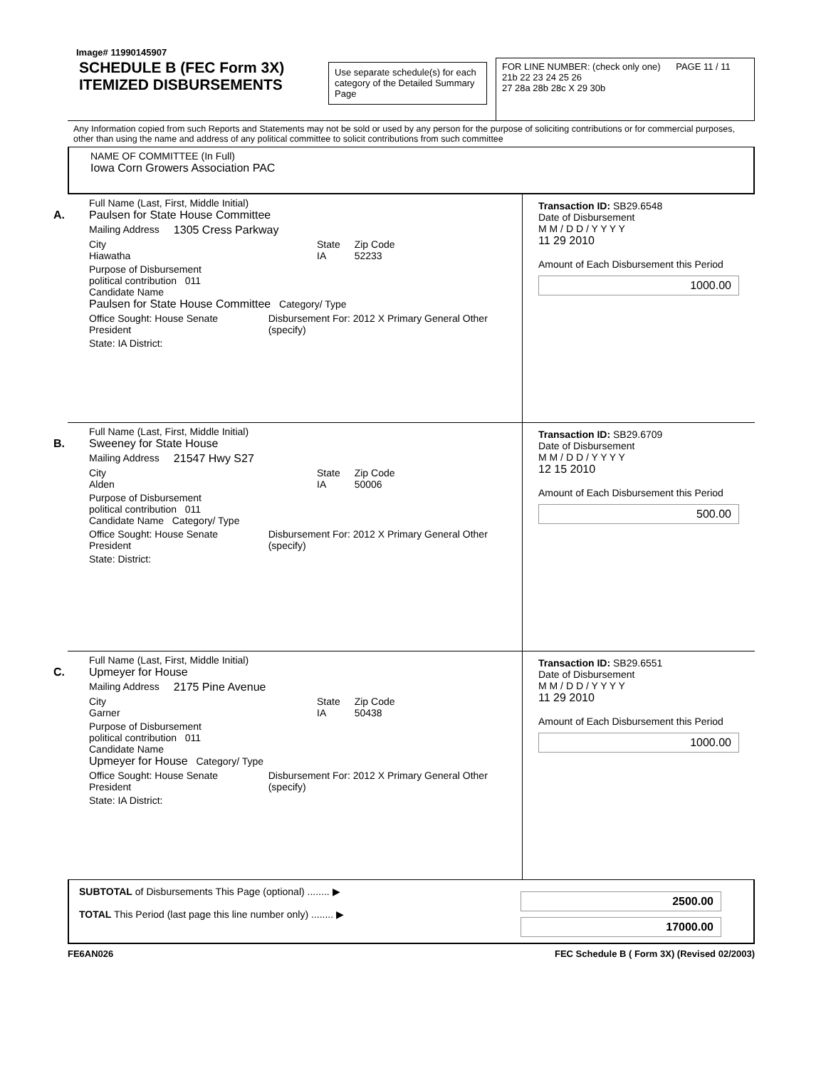Image# 11990145907
SCHEDULE B (FEC Form 3X)
ITEMIZED DISBURSEMENTS
Use separate schedule(s) for each category of the Detailed Summary Page
FOR LINE NUMBER: (check only one) PAGE 11 / 11
21b 22 23 24 25 26
27 28a 28b 28c X 29 30b
Any Information copied from such Reports and Statements may not be sold or used by any person for the purpose of soliciting contributions or for commercial purposes, other than using the name and address of any political committee to solicit contributions from such committee
NAME OF COMMITTEE (In Full)
Iowa Corn Growers Association PAC
A.
Full Name (Last, First, Middle Initial)
Paulsen for State House Committee
Mailing Address 1305 Cress Parkway
City
Hiawatha
State
IA
Zip Code
52233
Purpose of Disbursement
political contribution 011
Candidate Name
Paulsen for State House Committee Category/ Type
Office Sought: House Senate President
Disbursement For: 2012 X Primary General Other (specify)
State: IA District:
Transaction ID: SB29.6548
Date of Disbursement
M M / D D / Y Y Y Y
11 29 2010
Amount of Each Disbursement this Period
1000.00
B.
Full Name (Last, First, Middle Initial)
Sweeney for State House
Mailing Address 21547 Hwy S27
City
Alden
State
IA
Zip Code
50006
Purpose of Disbursement
political contribution 011
Candidate Name Category/ Type
Office Sought: House Senate President
Disbursement For: 2012 X Primary General Other (specify)
State: District:
Transaction ID: SB29.6709
Date of Disbursement
M M / D D / Y Y Y Y
12 15 2010
Amount of Each Disbursement this Period
500.00
C.
Full Name (Last, First, Middle Initial)
Upmeyer for House
Mailing Address 2175 Pine Avenue
City
Garner
State
IA
Zip Code
50438
Purpose of Disbursement
political contribution 011
Candidate Name
Upmeyer for House Category/ Type
Office Sought: House Senate President
Disbursement For: 2012 X Primary General Other (specify)
State: IA District:
Transaction ID: SB29.6551
Date of Disbursement
M M / D D / Y Y Y Y
11 29 2010
Amount of Each Disbursement this Period
1000.00
SUBTOTAL of Disbursements This Page (optional) ........ ▶
TOTAL This Period (last page this line number only) ........ ▶
2500.00
17000.00
FE6AN026 FEC Schedule B ( Form 3X) (Revised 02/2003)